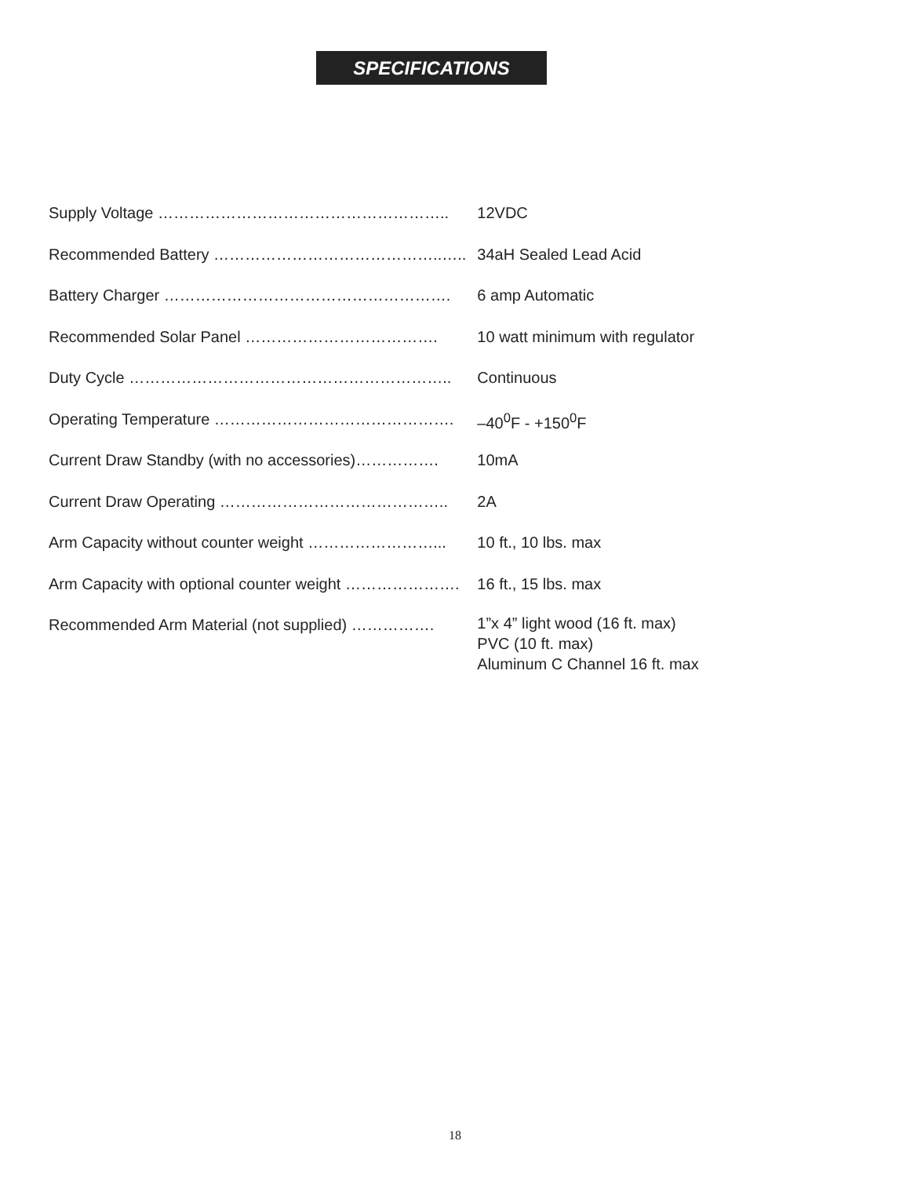SPECIFICATIONS
| Supply Voltage ……………………………………………….. | 12VDC |
| Recommended Battery ……………………………………..….. | 34aH Sealed Lead Acid |
| Battery Charger ………………………………………………. | 6 amp Automatic |
| Recommended Solar Panel ………………………………. | 10 watt minimum with regulator |
| Duty Cycle …………………………………………………….. | Continuous |
| Operating Temperature ………………………………………. | –40<sup>0</sup>F - +150<sup>0</sup>F |
| Current Draw Standby (with no accessories)……………. | 10mA |
| Current Draw Operating …………………………………….. | 2A |
| Arm Capacity without counter weight ……………………... | 10 ft., 10 lbs. max |
| Arm Capacity with optional counter weight …………………. | 16 ft., 15 lbs. max |
| Recommended Arm Material (not supplied) ……………. | 1”x 4” light wood (16 ft. max) PVC (10 ft. max) Aluminum C Channel 16 ft. max |
18